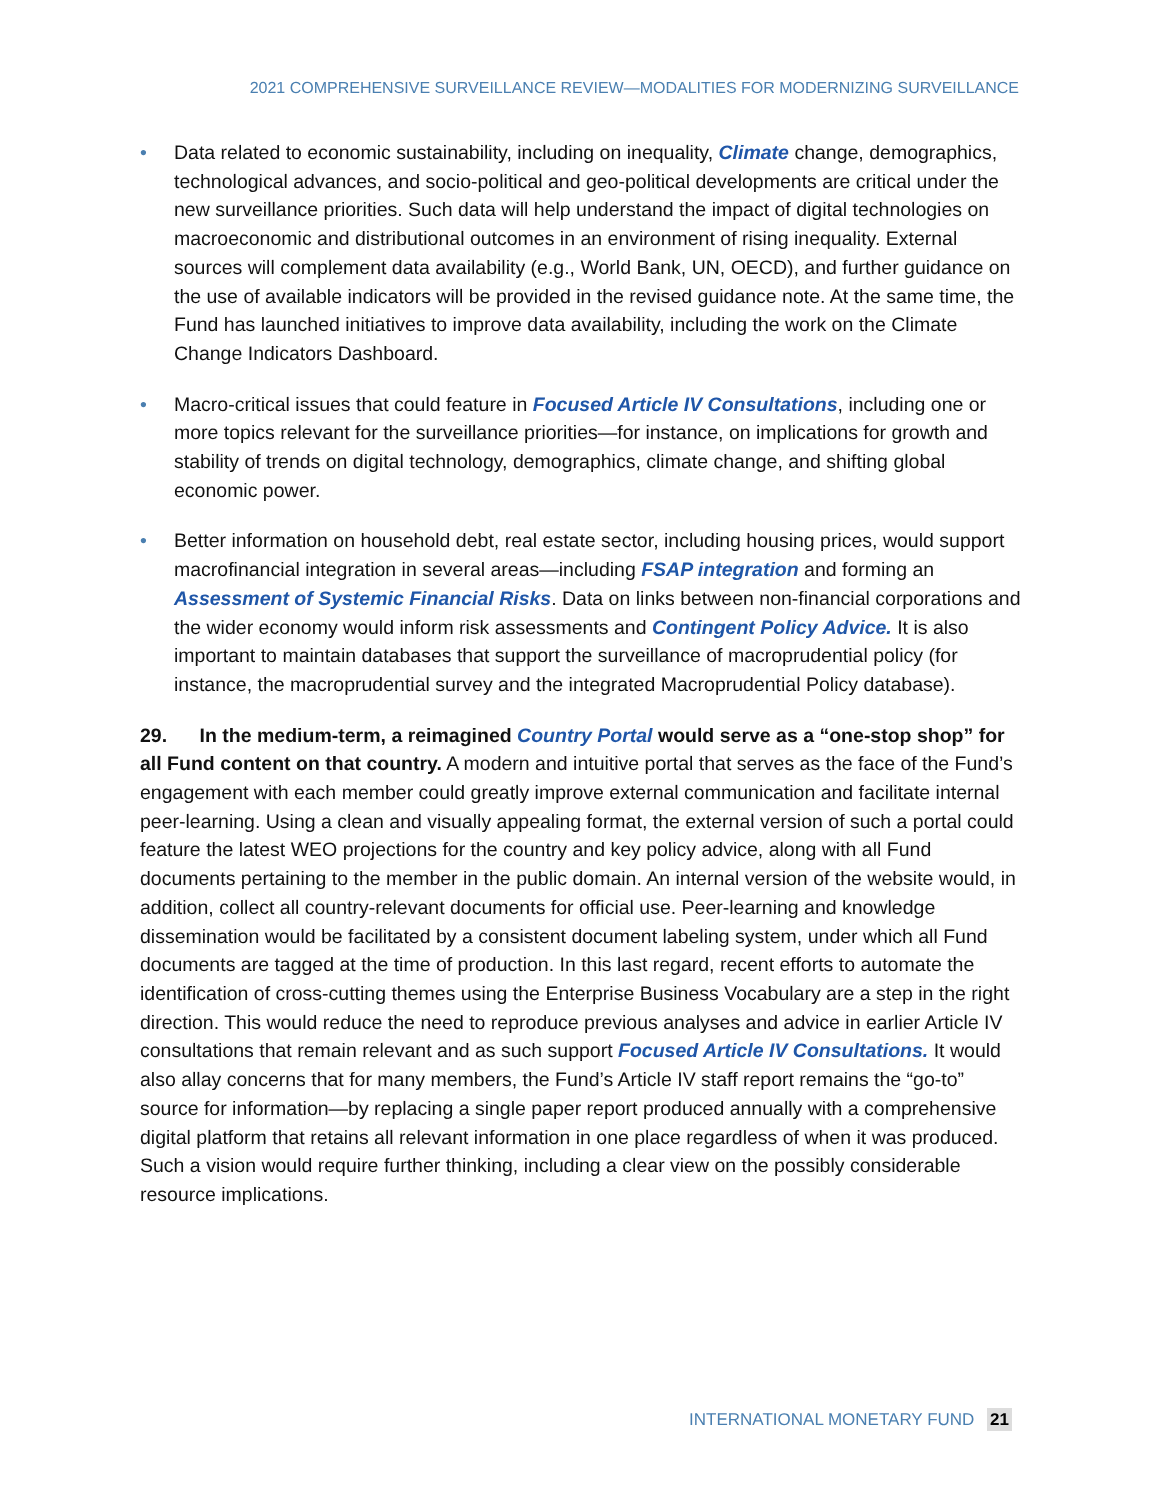2021 COMPREHENSIVE SURVEILLANCE REVIEW—MODALITIES FOR MODERNIZING SURVEILLANCE
• Data related to economic sustainability, including on inequality, Climate change, demographics, technological advances, and socio-political and geo-political developments are critical under the new surveillance priorities. Such data will help understand the impact of digital technologies on macroeconomic and distributional outcomes in an environment of rising inequality. External sources will complement data availability (e.g., World Bank, UN, OECD), and further guidance on the use of available indicators will be provided in the revised guidance note. At the same time, the Fund has launched initiatives to improve data availability, including the work on the Climate Change Indicators Dashboard.
• Macro-critical issues that could feature in Focused Article IV Consultations, including one or more topics relevant for the surveillance priorities—for instance, on implications for growth and stability of trends on digital technology, demographics, climate change, and shifting global economic power.
• Better information on household debt, real estate sector, including housing prices, would support macrofinancial integration in several areas—including FSAP integration and forming an Assessment of Systemic Financial Risks. Data on links between non-financial corporations and the wider economy would inform risk assessments and Contingent Policy Advice. It is also important to maintain databases that support the surveillance of macroprudential policy (for instance, the macroprudential survey and the integrated Macroprudential Policy database).
29. In the medium-term, a reimagined Country Portal would serve as a “one-stop shop” for all Fund content on that country. A modern and intuitive portal that serves as the face of the Fund’s engagement with each member could greatly improve external communication and facilitate internal peer-learning. Using a clean and visually appealing format, the external version of such a portal could feature the latest WEO projections for the country and key policy advice, along with all Fund documents pertaining to the member in the public domain. An internal version of the website would, in addition, collect all country-relevant documents for official use. Peer-learning and knowledge dissemination would be facilitated by a consistent document labeling system, under which all Fund documents are tagged at the time of production. In this last regard, recent efforts to automate the identification of cross-cutting themes using the Enterprise Business Vocabulary are a step in the right direction. This would reduce the need to reproduce previous analyses and advice in earlier Article IV consultations that remain relevant and as such support Focused Article IV Consultations. It would also allay concerns that for many members, the Fund’s Article IV staff report remains the “go-to” source for information—by replacing a single paper report produced annually with a comprehensive digital platform that retains all relevant information in one place regardless of when it was produced. Such a vision would require further thinking, including a clear view on the possibly considerable resource implications.
INTERNATIONAL MONETARY FUND 21